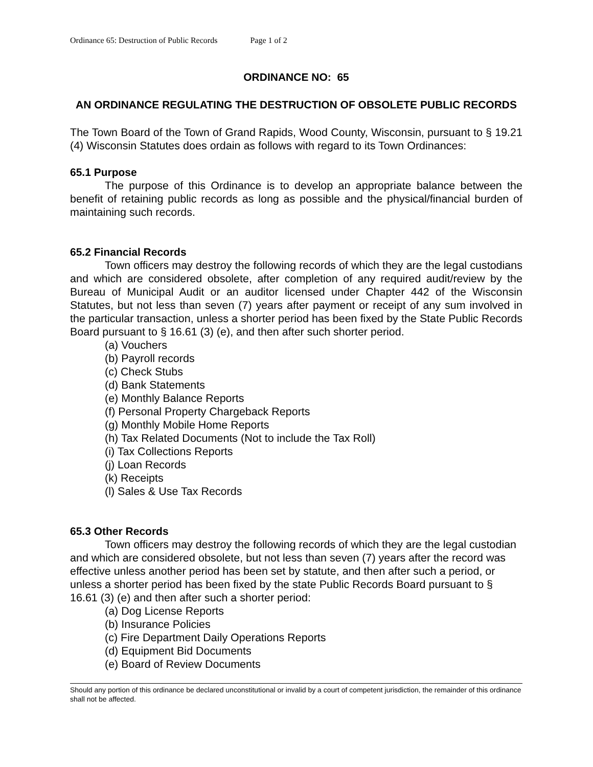Ordinance 65: Destruction of Public Records Page 1 of 2
ORDINANCE NO: 65
AN ORDINANCE REGULATING THE DESTRUCTION OF OBSOLETE PUBLIC RECORDS
The Town Board of the Town of Grand Rapids, Wood County, Wisconsin, pursuant to § 19.21 (4) Wisconsin Statutes does ordain as follows with regard to its Town Ordinances:
65.1 Purpose
The purpose of this Ordinance is to develop an appropriate balance between the benefit of retaining public records as long as possible and the physical/financial burden of maintaining such records.
65.2 Financial Records
Town officers may destroy the following records of which they are the legal custodians and which are considered obsolete, after completion of any required audit/review by the Bureau of Municipal Audit or an auditor licensed under Chapter 442 of the Wisconsin Statutes, but not less than seven (7) years after payment or receipt of any sum involved in the particular transaction, unless a shorter period has been fixed by the State Public Records Board pursuant to § 16.61 (3) (e), and then after such shorter period.
(a) Vouchers
(b) Payroll records
(c) Check Stubs
(d) Bank Statements
(e) Monthly Balance Reports
(f) Personal Property Chargeback Reports
(g) Monthly Mobile Home Reports
(h) Tax Related Documents (Not to include the Tax Roll)
(i) Tax Collections Reports
(j) Loan Records
(k) Receipts
(l) Sales & Use Tax Records
65.3 Other Records
Town officers may destroy the following records of which they are the legal custodian and which are considered obsolete, but not less than seven (7) years after the record was effective unless another period has been set by statute, and then after such a period, or unless a shorter period has been fixed by the state Public Records Board pursuant to § 16.61 (3) (e) and then after such a shorter period:
(a) Dog License Reports
(b) Insurance Policies
(c) Fire Department Daily Operations Reports
(d) Equipment Bid Documents
(e) Board of Review Documents
Should any portion of this ordinance be declared unconstitutional or invalid by a court of competent jurisdiction, the remainder of this ordinance shall not be affected.